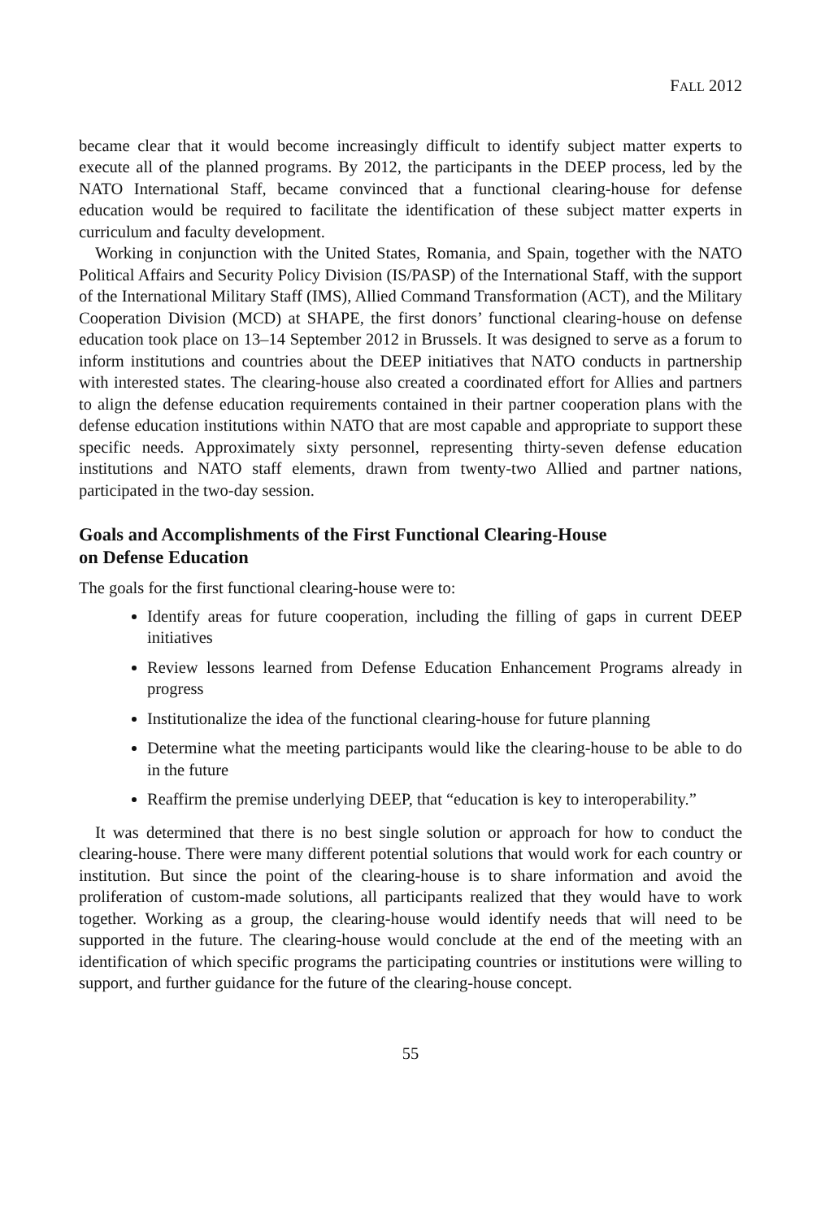FALL 2012
became clear that it would become increasingly difficult to identify subject matter experts to execute all of the planned programs. By 2012, the participants in the DEEP process, led by the NATO International Staff, became convinced that a functional clearing-house for defense education would be required to facilitate the identification of these subject matter experts in curriculum and faculty development.
Working in conjunction with the United States, Romania, and Spain, together with the NATO Political Affairs and Security Policy Division (IS/PASP) of the International Staff, with the support of the International Military Staff (IMS), Allied Command Transformation (ACT), and the Military Cooperation Division (MCD) at SHAPE, the first donors’ functional clearing-house on defense education took place on 13–14 September 2012 in Brussels. It was designed to serve as a forum to inform institutions and countries about the DEEP initiatives that NATO conducts in partnership with interested states. The clearing-house also created a coordinated effort for Allies and partners to align the defense education requirements contained in their partner cooperation plans with the defense education institutions within NATO that are most capable and appropriate to support these specific needs. Approximately sixty personnel, representing thirty-seven defense education institutions and NATO staff elements, drawn from twenty-two Allied and partner nations, participated in the two-day session.
Goals and Accomplishments of the First Functional Clearing-House
on Defense Education
The goals for the first functional clearing-house were to:
Identify areas for future cooperation, including the filling of gaps in current DEEP initiatives
Review lessons learned from Defense Education Enhancement Programs already in progress
Institutionalize the idea of the functional clearing-house for future planning
Determine what the meeting participants would like the clearing-house to be able to do in the future
Reaffirm the premise underlying DEEP, that “education is key to interoperability.”
It was determined that there is no best single solution or approach for how to conduct the clearing-house. There were many different potential solutions that would work for each country or institution. But since the point of the clearing-house is to share information and avoid the proliferation of custom-made solutions, all participants realized that they would have to work together. Working as a group, the clearing-house would identify needs that will need to be supported in the future. The clearing-house would conclude at the end of the meeting with an identification of which specific programs the participating countries or institutions were willing to support, and further guidance for the future of the clearing-house concept.
55